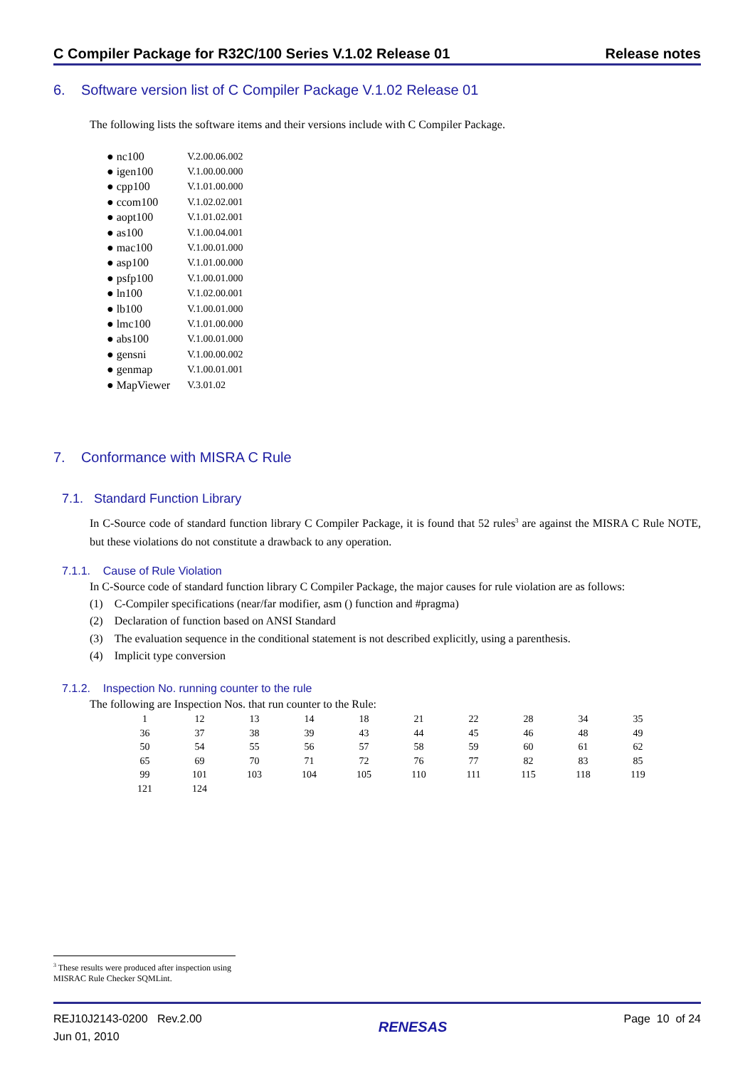C Compiler Package for R32C/100 Series V.1.02 Release 01 Release notes
6. Software version list of C Compiler Package V.1.02 Release 01
The following lists the software items and their versions include with C Compiler Package.
| ● nc100 | V.2.00.06.002 |
| ● igen100 | V.1.00.00.000 |
| ● cpp100 | V.1.01.00.000 |
| ● ccom100 | V.1.02.02.001 |
| ● aopt100 | V.1.01.02.001 |
| ● as100 | V.1.00.04.001 |
| ● mac100 | V.1.00.01.000 |
| ● asp100 | V.1.01.00.000 |
| ● psfp100 | V.1.00.01.000 |
| ● ln100 | V.1.02.00.001 |
| ● lb100 | V.1.00.01.000 |
| ● lmc100 | V.1.01.00.000 |
| ● abs100 | V.1.00.01.000 |
| ● gensni | V.1.00.00.002 |
| ● genmap | V.1.00.01.001 |
| ● MapViewer | V.3.01.02 |
7. Conformance with MISRA C Rule
7.1. Standard Function Library
In C-Source code of standard function library C Compiler Package, it is found that 52 rules<sup>3</sup> are against the MISRA C Rule NOTE, but these violations do not constitute a drawback to any operation.
7.1.1. Cause of Rule Violation
In C-Source code of standard function library C Compiler Package, the major causes for rule violation are as follows:
(1) C-Compiler specifications (near/far modifier, asm () function and #pragma)
(2) Declaration of function based on ANSI Standard
(3) The evaluation sequence in the conditional statement is not described explicitly, using a parenthesis.
(4) Implicit type conversion
7.1.2. Inspection No. running counter to the rule
The following are Inspection Nos. that run counter to the Rule:
| 1 | 12 | 13 | 14 | 18 | 21 | 22 | 28 | 34 | 35 |
| 36 | 37 | 38 | 39 | 43 | 44 | 45 | 46 | 48 | 49 |
| 50 | 54 | 55 | 56 | 57 | 58 | 59 | 60 | 61 | 62 |
| 65 | 69 | 70 | 71 | 72 | 76 | 77 | 82 | 83 | 85 |
| 99 | 101 | 103 | 104 | 105 | 110 | 111 | 115 | 118 | 119 |
| 121 | 124 | | | | | | | | |
<sup>3</sup> These results were produced after inspection using MISRAC Rule Checker SQMLint.
REJ10J2143-0200 Rev.2.00
Jun 01, 2010 RENESAS Page 10 of 24